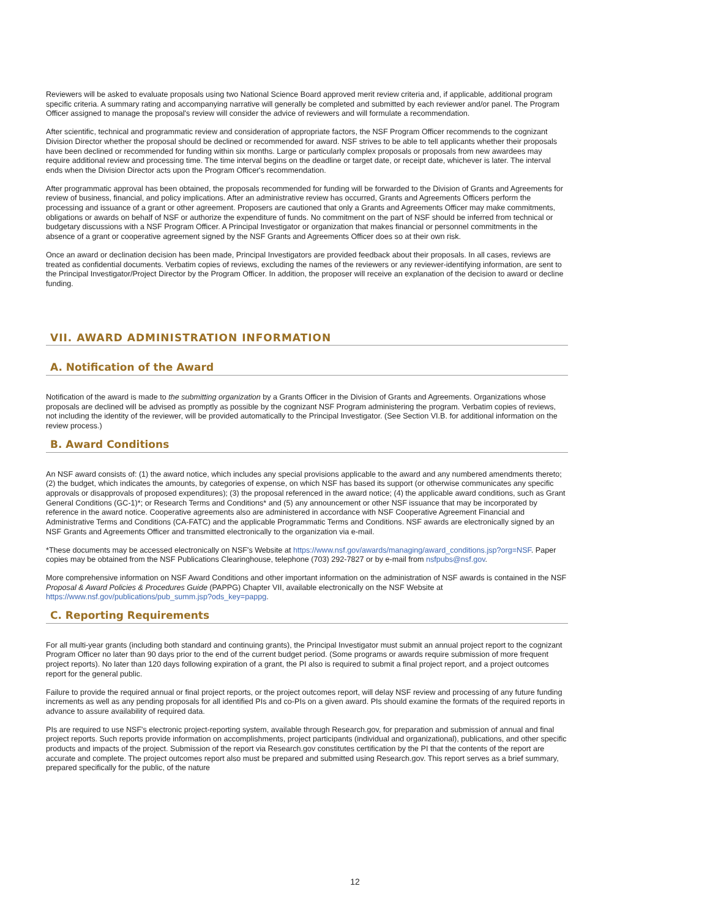Reviewers will be asked to evaluate proposals using two National Science Board approved merit review criteria and, if applicable, additional program specific criteria. A summary rating and accompanying narrative will generally be completed and submitted by each reviewer and/or panel. The Program Officer assigned to manage the proposal's review will consider the advice of reviewers and will formulate a recommendation.
After scientific, technical and programmatic review and consideration of appropriate factors, the NSF Program Officer recommends to the cognizant Division Director whether the proposal should be declined or recommended for award. NSF strives to be able to tell applicants whether their proposals have been declined or recommended for funding within six months. Large or particularly complex proposals or proposals from new awardees may require additional review and processing time. The time interval begins on the deadline or target date, or receipt date, whichever is later. The interval ends when the Division Director acts upon the Program Officer's recommendation.
After programmatic approval has been obtained, the proposals recommended for funding will be forwarded to the Division of Grants and Agreements for review of business, financial, and policy implications. After an administrative review has occurred, Grants and Agreements Officers perform the processing and issuance of a grant or other agreement. Proposers are cautioned that only a Grants and Agreements Officer may make commitments, obligations or awards on behalf of NSF or authorize the expenditure of funds. No commitment on the part of NSF should be inferred from technical or budgetary discussions with a NSF Program Officer. A Principal Investigator or organization that makes financial or personnel commitments in the absence of a grant or cooperative agreement signed by the NSF Grants and Agreements Officer does so at their own risk.
Once an award or declination decision has been made, Principal Investigators are provided feedback about their proposals. In all cases, reviews are treated as confidential documents. Verbatim copies of reviews, excluding the names of the reviewers or any reviewer-identifying information, are sent to the Principal Investigator/Project Director by the Program Officer. In addition, the proposer will receive an explanation of the decision to award or decline funding.
VII. AWARD ADMINISTRATION INFORMATION
A. Notification of the Award
Notification of the award is made to the submitting organization by a Grants Officer in the Division of Grants and Agreements. Organizations whose proposals are declined will be advised as promptly as possible by the cognizant NSF Program administering the program. Verbatim copies of reviews, not including the identity of the reviewer, will be provided automatically to the Principal Investigator. (See Section VI.B. for additional information on the review process.)
B. Award Conditions
An NSF award consists of: (1) the award notice, which includes any special provisions applicable to the award and any numbered amendments thereto; (2) the budget, which indicates the amounts, by categories of expense, on which NSF has based its support (or otherwise communicates any specific approvals or disapprovals of proposed expenditures); (3) the proposal referenced in the award notice; (4) the applicable award conditions, such as Grant General Conditions (GC-1)*; or Research Terms and Conditions* and (5) any announcement or other NSF issuance that may be incorporated by reference in the award notice. Cooperative agreements also are administered in accordance with NSF Cooperative Agreement Financial and Administrative Terms and Conditions (CA-FATC) and the applicable Programmatic Terms and Conditions. NSF awards are electronically signed by an NSF Grants and Agreements Officer and transmitted electronically to the organization via e-mail.
*These documents may be accessed electronically on NSF's Website at https://www.nsf.gov/awards/managing/award_conditions.jsp?org=NSF. Paper copies may be obtained from the NSF Publications Clearinghouse, telephone (703) 292-7827 or by e-mail from nsfpubs@nsf.gov.
More comprehensive information on NSF Award Conditions and other important information on the administration of NSF awards is contained in the NSF Proposal & Award Policies & Procedures Guide (PAPPG) Chapter VII, available electronically on the NSF Website at https://www.nsf.gov/publications/pub_summ.jsp?ods_key=pappg.
C. Reporting Requirements
For all multi-year grants (including both standard and continuing grants), the Principal Investigator must submit an annual project report to the cognizant Program Officer no later than 90 days prior to the end of the current budget period. (Some programs or awards require submission of more frequent project reports). No later than 120 days following expiration of a grant, the PI also is required to submit a final project report, and a project outcomes report for the general public.
Failure to provide the required annual or final project reports, or the project outcomes report, will delay NSF review and processing of any future funding increments as well as any pending proposals for all identified PIs and co-PIs on a given award. PIs should examine the formats of the required reports in advance to assure availability of required data.
PIs are required to use NSF's electronic project-reporting system, available through Research.gov, for preparation and submission of annual and final project reports. Such reports provide information on accomplishments, project participants (individual and organizational), publications, and other specific products and impacts of the project. Submission of the report via Research.gov constitutes certification by the PI that the contents of the report are accurate and complete. The project outcomes report also must be prepared and submitted using Research.gov. This report serves as a brief summary, prepared specifically for the public, of the nature
12